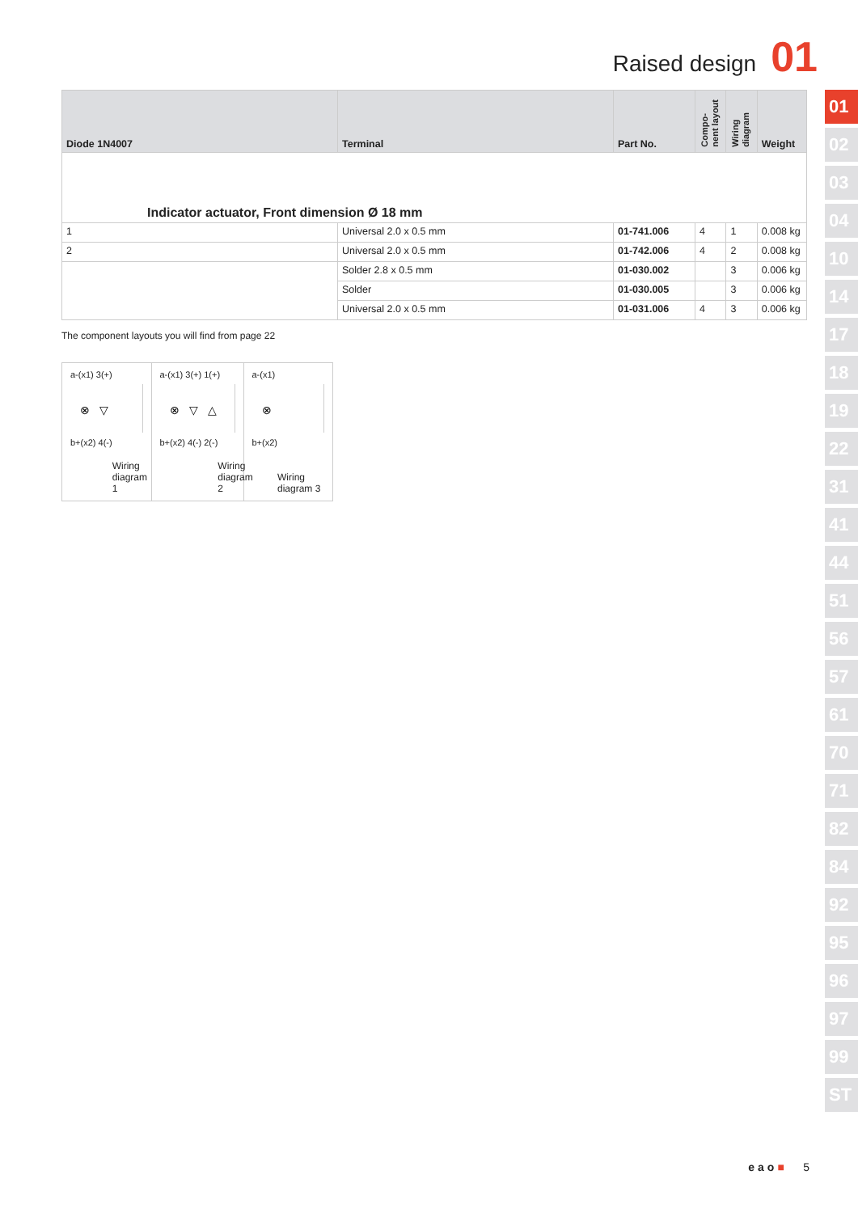Raised design 01
| Diode 1N4007 | Terminal | Part No. | Compo- nent layout | Wiring diagram | Weight |
| --- | --- | --- | --- | --- | --- |
| Indicator actuator, Front dimension Ø 18 mm | | | | | |
| 1 | Universal 2.0 x 0.5 mm | 01-741.006 | 4 | 1 | 0.008 kg |
| 2 | Universal 2.0 x 0.5 mm | 01-742.006 | 4 | 2 | 0.008 kg |
| | Solder 2.8 x 0.5 mm | 01-030.002 | | 3 | 0.006 kg |
| | Solder | 01-030.005 | | 3 | 0.006 kg |
| | Universal 2.0 x 0.5 mm | 01-031.006 | 4 | 3 | 0.006 kg |
The component layouts you will find from page 22
a-(x1) 3(+)
⊗▽
b+(x2) 4(-)
Wiring diagram 1
a-(x1) 3(+) 1(+)
⊗▽△
b+(x2) 4(-) 2(-)
Wiring diagram 2
a-(x1)
⊗
b+(x2)
Wiring diagram 3
01
02
03
04
10
14
17
18
19
22
31
41
44
51
56
57
61
70
71
82
84
92
95
96
97
99
ST
eao■ 5